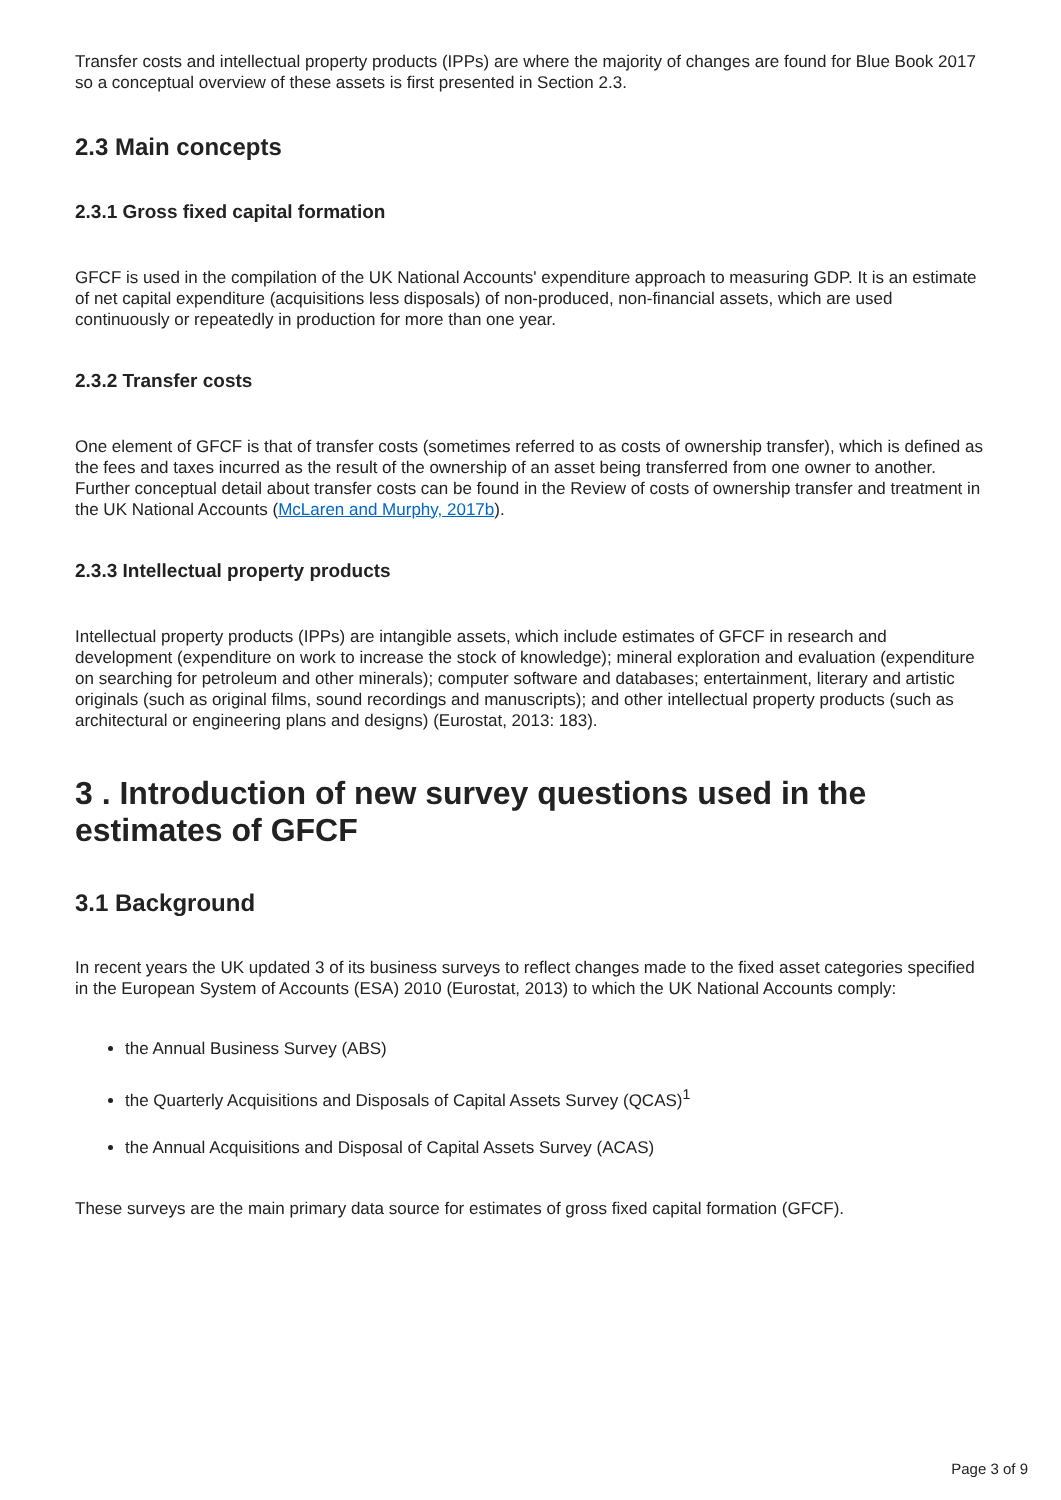Transfer costs and intellectual property products (IPPs) are where the majority of changes are found for Blue Book 2017 so a conceptual overview of these assets is first presented in Section 2.3.
2.3 Main concepts
2.3.1 Gross fixed capital formation
GFCF is used in the compilation of the UK National Accounts' expenditure approach to measuring GDP. It is an estimate of net capital expenditure (acquisitions less disposals) of non-produced, non-financial assets, which are used continuously or repeatedly in production for more than one year.
2.3.2 Transfer costs
One element of GFCF is that of transfer costs (sometimes referred to as costs of ownership transfer), which is defined as the fees and taxes incurred as the result of the ownership of an asset being transferred from one owner to another. Further conceptual detail about transfer costs can be found in the Review of costs of ownership transfer and treatment in the UK National Accounts (McLaren and Murphy, 2017b).
2.3.3 Intellectual property products
Intellectual property products (IPPs) are intangible assets, which include estimates of GFCF in research and development (expenditure on work to increase the stock of knowledge); mineral exploration and evaluation (expenditure on searching for petroleum and other minerals); computer software and databases; entertainment, literary and artistic originals (such as original films, sound recordings and manuscripts); and other intellectual property products (such as architectural or engineering plans and designs) (Eurostat, 2013: 183).
3 . Introduction of new survey questions used in the estimates of GFCF
3.1 Background
In recent years the UK updated 3 of its business surveys to reflect changes made to the fixed asset categories specified in the European System of Accounts (ESA) 2010 (Eurostat, 2013) to which the UK National Accounts comply:
the Annual Business Survey (ABS)
the Quarterly Acquisitions and Disposals of Capital Assets Survey (QCAS)<sup>1</sup>
the Annual Acquisitions and Disposal of Capital Assets Survey (ACAS)
These surveys are the main primary data source for estimates of gross fixed capital formation (GFCF).
Page 3 of 9